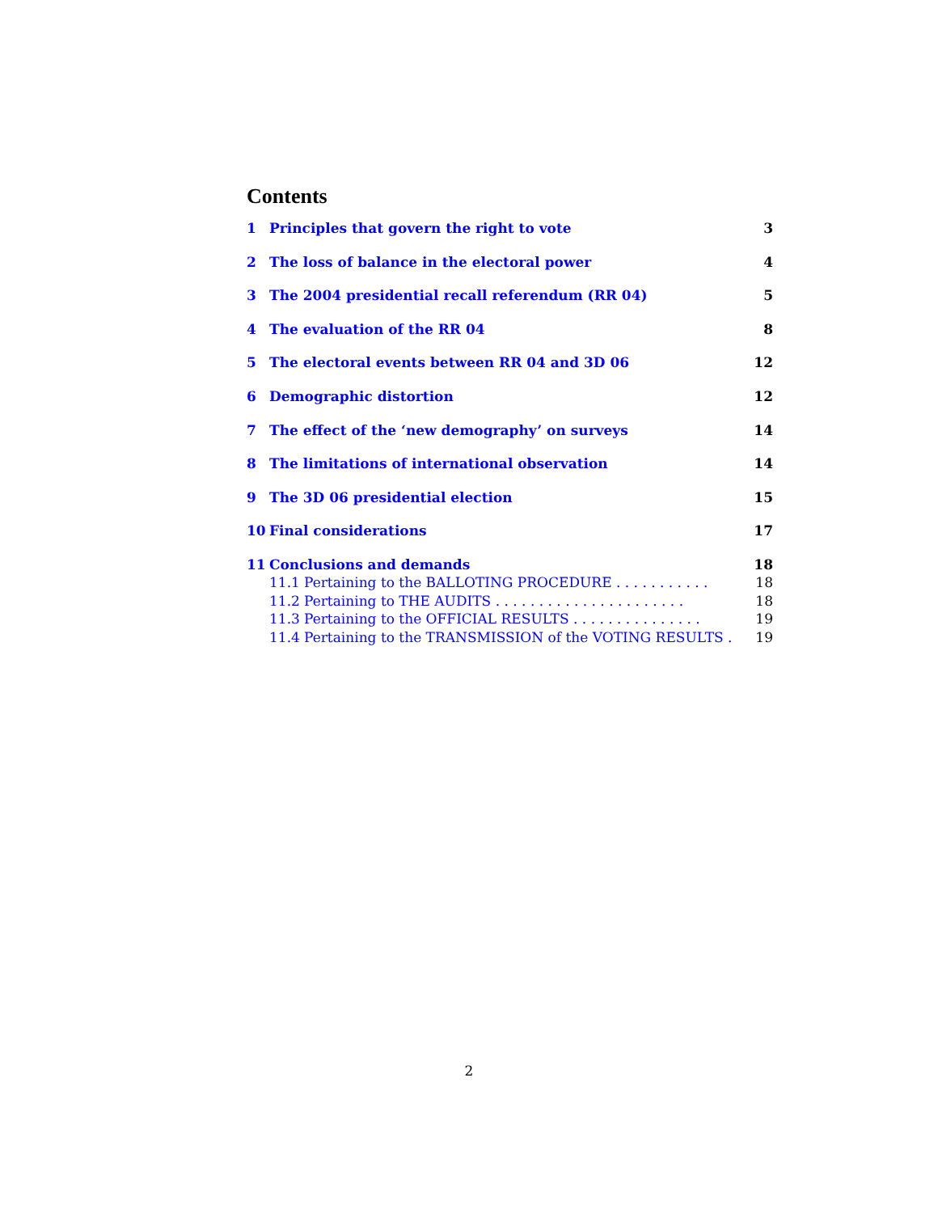Contents
1 Principles that govern the right to vote 3
2 The loss of balance in the electoral power 4
3 The 2004 presidential recall referendum (RR 04) 5
4 The evaluation of the RR 04 8
5 The electoral events between RR 04 and 3D 06 12
6 Demographic distortion 12
7 The effect of the ‘new demography’ on surveys 14
8 The limitations of international observation 14
9 The 3D 06 presidential election 15
10 Final considerations 17
11 Conclusions and demands 18
11.1 Pertaining to the BALLOTING PROCEDURE . . . . . . . . . . . 18
11.2 Pertaining to THE AUDITS . . . . . . . . . . . . . . . . . . . . . . 18
11.3 Pertaining to the OFFICIAL RESULTS . . . . . . . . . . . . . . . 19
11.4 Pertaining to the TRANSMISSION of the VOTING RESULTS . 19
2